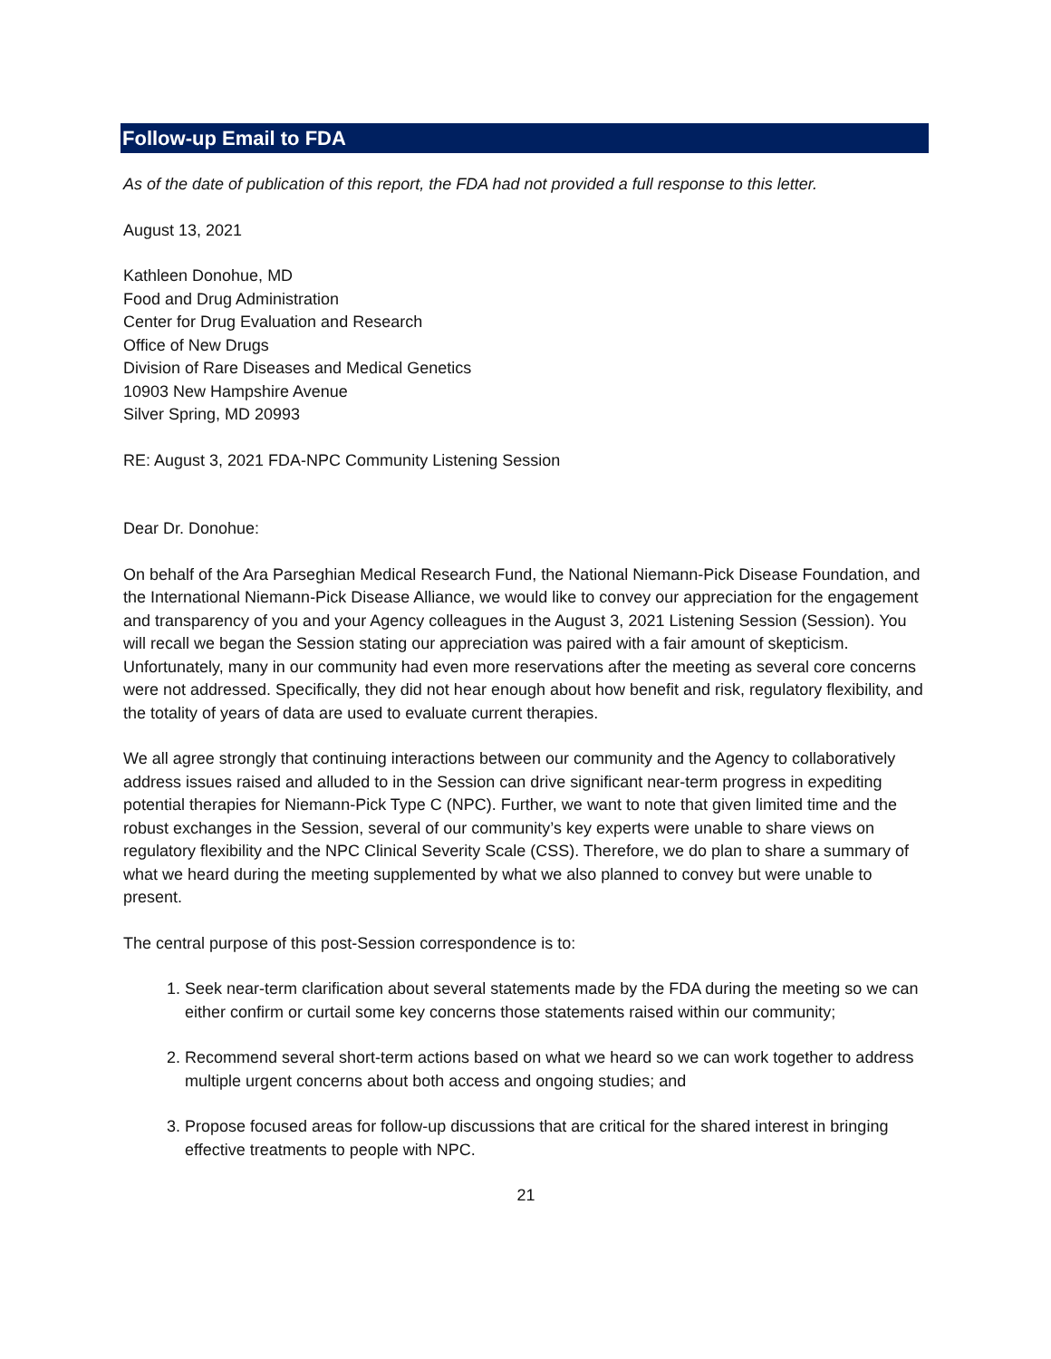Follow-up Email to FDA
As of the date of publication of this report, the FDA had not provided a full response to this letter.
August 13, 2021
Kathleen Donohue, MD
Food and Drug Administration
Center for Drug Evaluation and Research
Office of New Drugs
Division of Rare Diseases and Medical Genetics
10903 New Hampshire Avenue
Silver Spring, MD 20993
RE: August 3, 2021 FDA-NPC Community Listening Session
Dear Dr. Donohue:
On behalf of the Ara Parseghian Medical Research Fund, the National Niemann-Pick Disease Foundation, and the International Niemann-Pick Disease Alliance, we would like to convey our appreciation for the engagement and transparency of you and your Agency colleagues in the August 3, 2021 Listening Session (Session). You will recall we began the Session stating our appreciation was paired with a fair amount of skepticism. Unfortunately, many in our community had even more reservations after the meeting as several core concerns were not addressed. Specifically, they did not hear enough about how benefit and risk, regulatory flexibility, and the totality of years of data are used to evaluate current therapies.
We all agree strongly that continuing interactions between our community and the Agency to collaboratively address issues raised and alluded to in the Session can drive significant near-term progress in expediting potential therapies for Niemann-Pick Type C (NPC). Further, we want to note that given limited time and the robust exchanges in the Session, several of our community’s key experts were unable to share views on regulatory flexibility and the NPC Clinical Severity Scale (CSS). Therefore, we do plan to share a summary of what we heard during the meeting supplemented by what we also planned to convey but were unable to present.
The central purpose of this post-Session correspondence is to:
1. Seek near-term clarification about several statements made by the FDA during the meeting so we can either confirm or curtail some key concerns those statements raised within our community;
2. Recommend several short-term actions based on what we heard so we can work together to address multiple urgent concerns about both access and ongoing studies; and
3. Propose focused areas for follow-up discussions that are critical for the shared interest in bringing effective treatments to people with NPC.
21